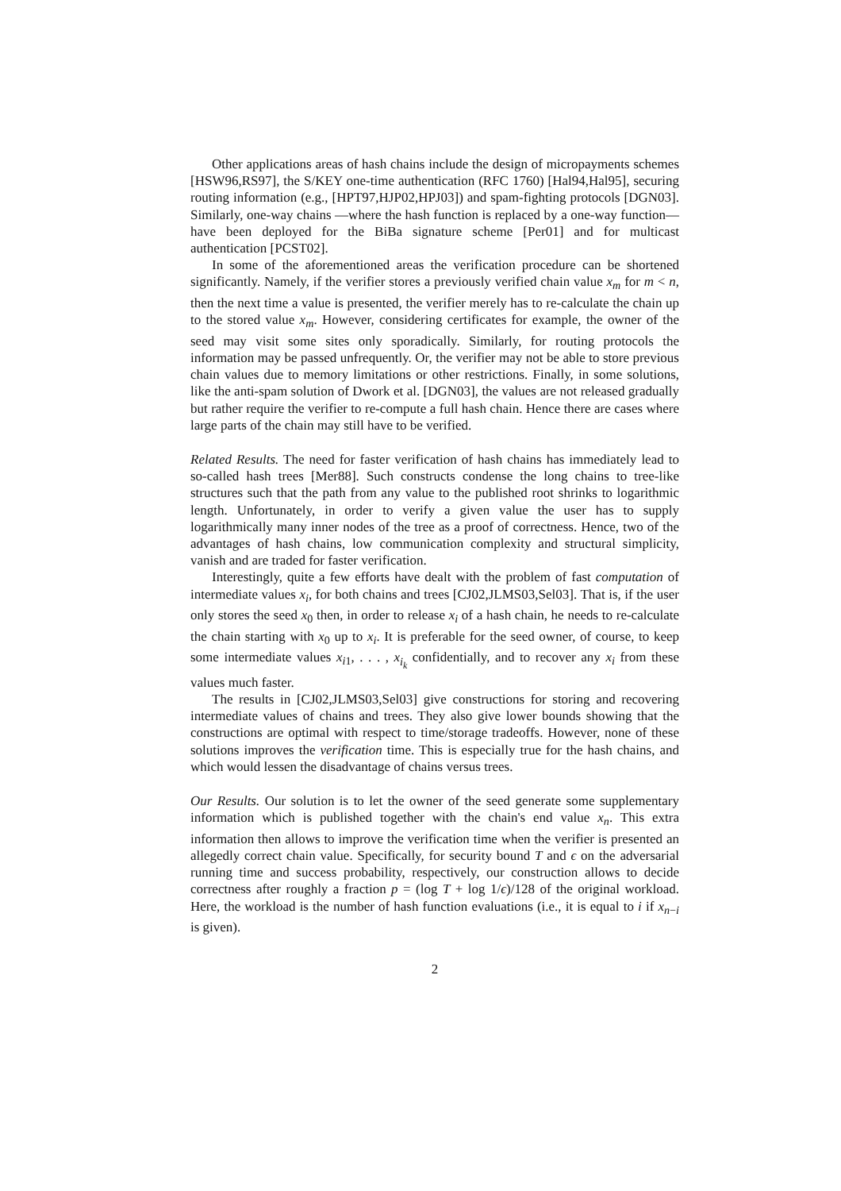Other applications areas of hash chains include the design of micropayments schemes [HSW96,RS97], the S/KEY one-time authentication (RFC 1760) [Hal94,Hal95], securing routing information (e.g., [HPT97,HJP02,HPJ03]) and spam-fighting protocols [DGN03]. Similarly, one-way chains —where the hash function is replaced by a one-way function— have been deployed for the BiBa signature scheme [Per01] and for multicast authentication [PCST02].
In some of the aforementioned areas the verification procedure can be shortened significantly. Namely, if the verifier stores a previously verified chain value x<sub>m</sub> for m < n, then the next time a value is presented, the verifier merely has to re-calculate the chain up to the stored value x<sub>m</sub>. However, considering certificates for example, the owner of the seed may visit some sites only sporadically. Similarly, for routing protocols the information may be passed unfrequently. Or, the verifier may not be able to store previous chain values due to memory limitations or other restrictions. Finally, in some solutions, like the anti-spam solution of Dwork et al. [DGN03], the values are not released gradually but rather require the verifier to re-compute a full hash chain. Hence there are cases where large parts of the chain may still have to be verified.
Related Results. The need for faster verification of hash chains has immediately lead to so-called hash trees [Mer88]. Such constructs condense the long chains to tree-like structures such that the path from any value to the published root shrinks to logarithmic length. Unfortunately, in order to verify a given value the user has to supply logarithmically many inner nodes of the tree as a proof of correctness. Hence, two of the advantages of hash chains, low communication complexity and structural simplicity, vanish and are traded for faster verification.
Interestingly, quite a few efforts have dealt with the problem of fast computation of intermediate values x<sub>i</sub>, for both chains and trees [CJ02,JLMS03,Sel03]. That is, if the user only stores the seed x<sub>0</sub> then, in order to release x<sub>i</sub> of a hash chain, he needs to re-calculate the chain starting with x<sub>0</sub> up to x<sub>i</sub>. It is preferable for the seed owner, of course, to keep some intermediate values x<sub>i1</sub>, . . . , x<sub>i<sub>k</sub></sub> confidentially, and to recover any x<sub>i</sub> from these values much faster.
The results in [CJ02,JLMS03,Sel03] give constructions for storing and recovering intermediate values of chains and trees. They also give lower bounds showing that the constructions are optimal with respect to time/storage tradeoffs. However, none of these solutions improves the verification time. This is especially true for the hash chains, and which would lessen the disadvantage of chains versus trees.
Our Results. Our solution is to let the owner of the seed generate some supplementary information which is published together with the chain's end value x<sub>n</sub>. This extra information then allows to improve the verification time when the verifier is presented an allegedly correct chain value. Specifically, for security bound T and ϵ on the adversarial running time and success probability, respectively, our construction allows to decide correctness after roughly a fraction p = (log T + log 1/ϵ)/128 of the original workload. Here, the workload is the number of hash function evaluations (i.e., it is equal to i if x<sub>n−i</sub> is given).
2